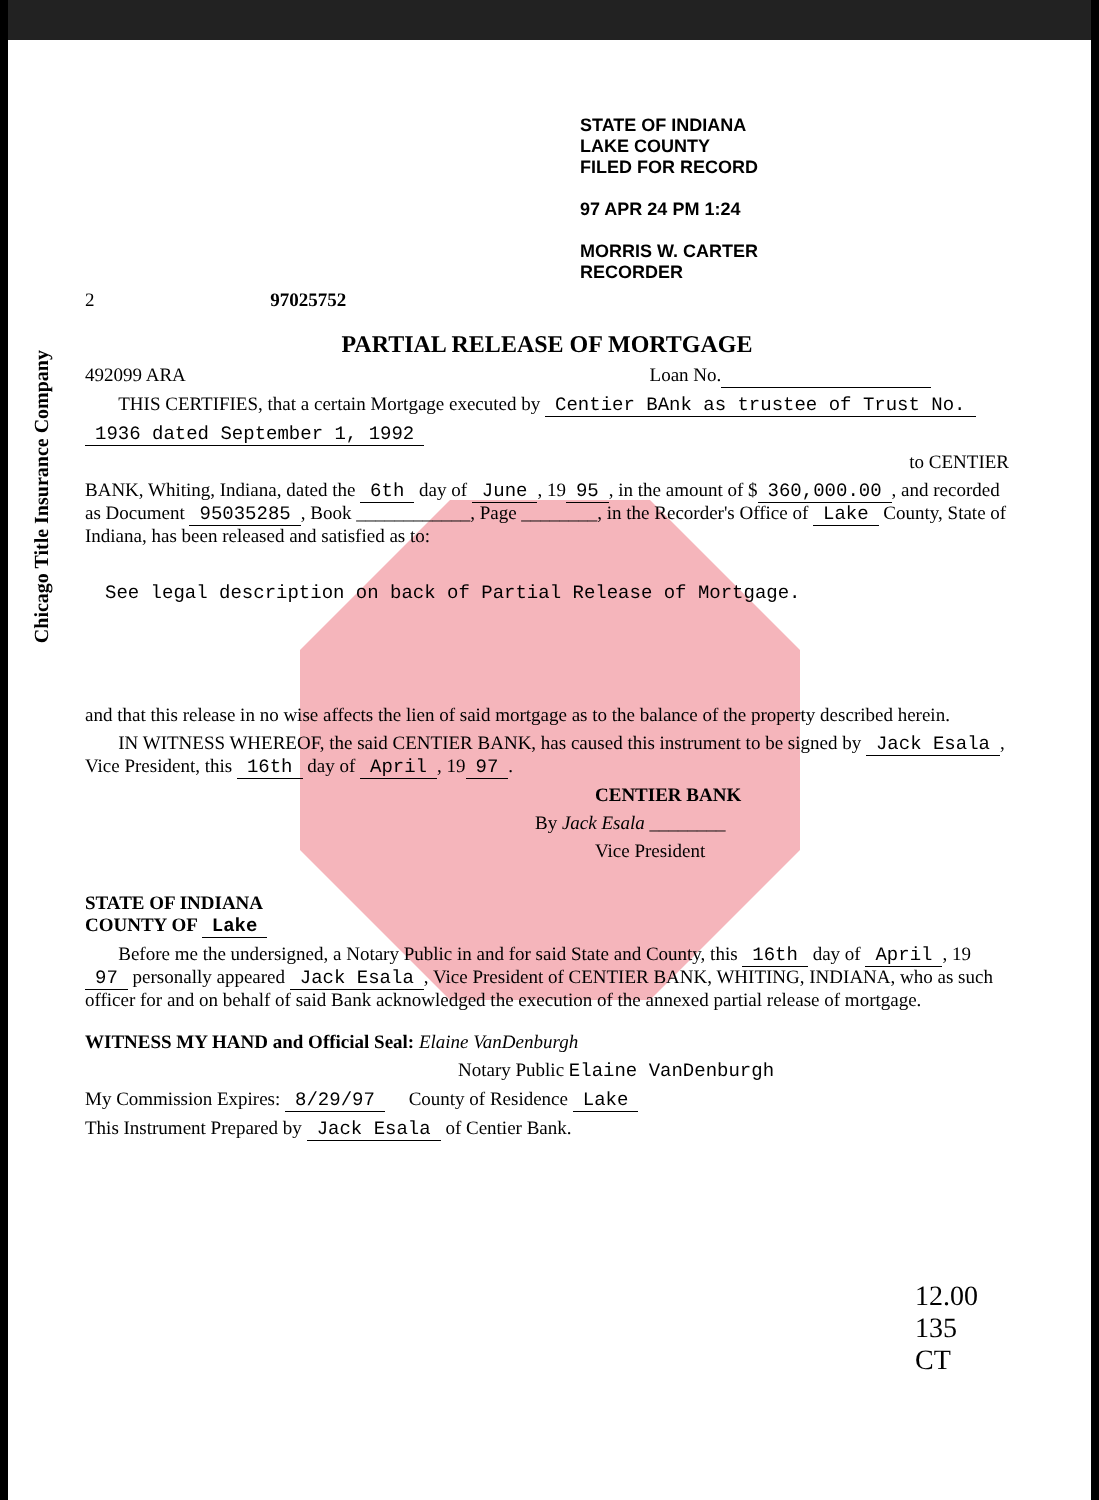Chicago Title Insurance Company
STATE OF INDIANA
LAKE COUNTY
FILED FOR RECORD
97 APR 24 PM 1:24
MORRIS W. CARTER
RECORDER
2 97025752
PARTIAL RELEASE OF MORTGAGE
492099 ARA Loan No.
THIS CERTIFIES, that a certain Mortgage executed by Centier BAnk as trustee of Trust No.
1936 dated September 1, 1992
to CENTIER
BANK, Whiting, Indiana, dated the 6th day of June, 19 95, in the amount of $ 360,000.00, and recorded as Document 95035285, Book ____________, Page ________, in the Recorder's Office of Lake County, State of Indiana, has been released and satisfied as to:
See legal description on back of Partial Release of Mortgage.
and that this release in no wise affects the lien of said mortgage as to the balance of the property described herein.
IN WITNESS WHEREOF, the said CENTIER BANK, has caused this instrument to be signed by Jack Esala, Vice President, this 16th day of April, 19 97.
CENTIER BANK
By Jack Esala ________
Vice President
STATE OF INDIANA
COUNTY OF Lake
Before me the undersigned, a Notary Public in and for said State and County, this 16th day of April, 19 97 personally appeared Jack Esala, Vice President of CENTIER BANK, WHITING, INDIANA, who as such officer for and on behalf of said Bank acknowledged the execution of the annexed partial release of mortgage.
WITNESS MY HAND and Official Seal: Elaine VanDenburgh
Notary Public Elaine VanDenburgh
My Commission Expires: 8/29/97 County of Residence Lake
This Instrument Prepared by Jack Esala of Centier Bank.
12.00
135
CT